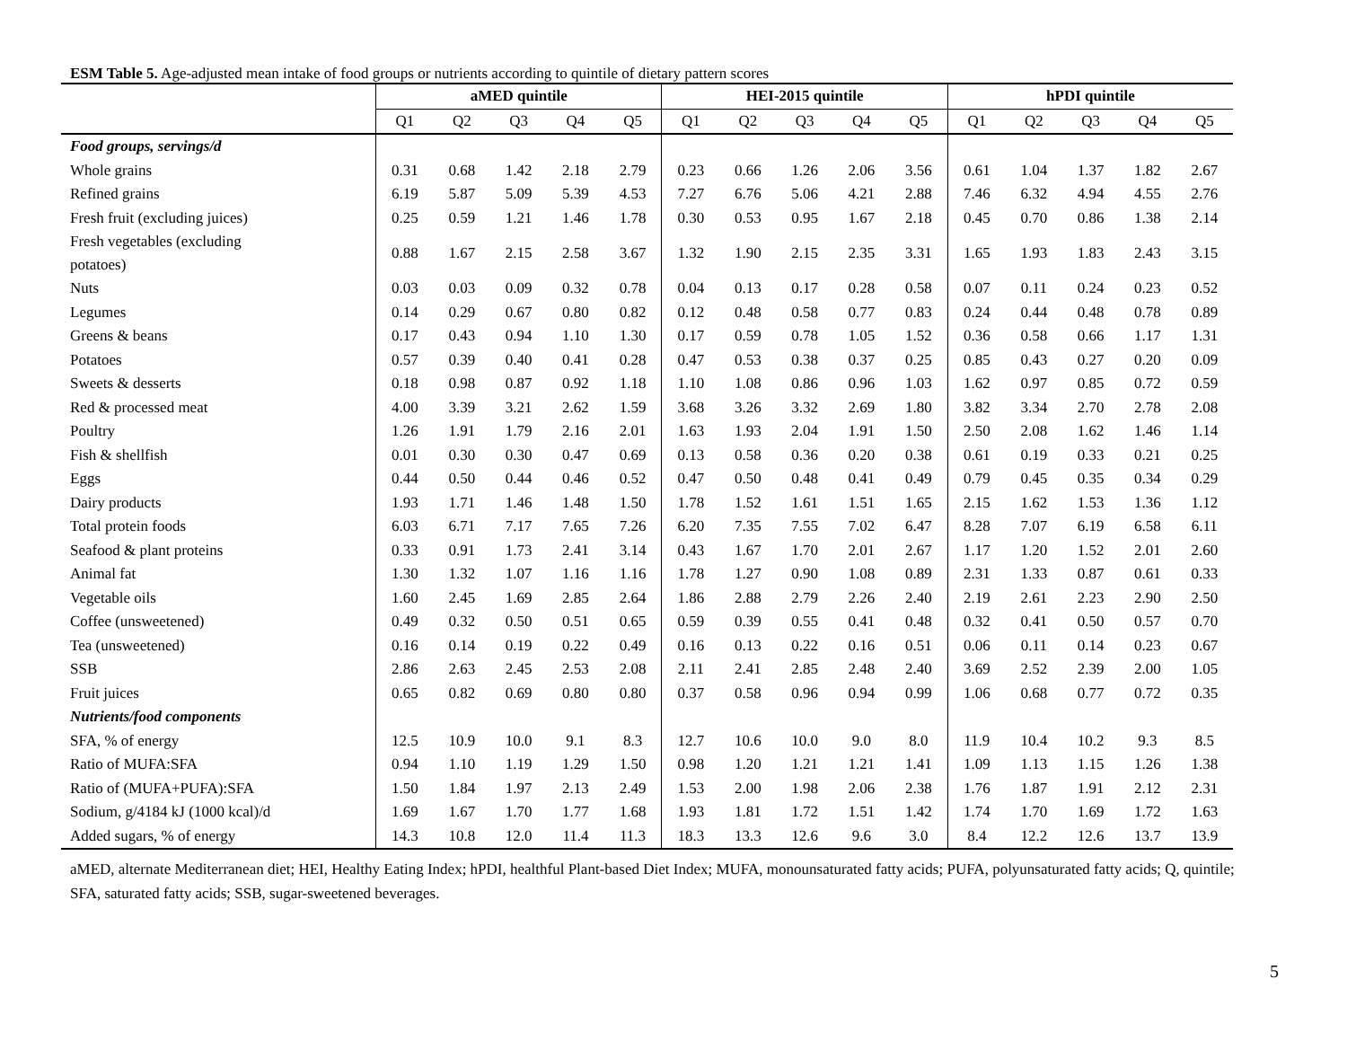ESM Table 5. Age-adjusted mean intake of food groups or nutrients according to quintile of dietary pattern scores
| | aMED quintile | | | | | HEI-2015 quintile | | | | | hPDI quintile | | | | |
| --- | --- | --- | --- | --- | --- | --- | --- | --- | --- | --- | --- | --- | --- | --- | --- |
| | Q1 | Q2 | Q3 | Q4 | Q5 | Q1 | Q2 | Q3 | Q4 | Q5 | Q1 | Q2 | Q3 | Q4 | Q5 |
| Food groups, servings/d | | | | | | | | | | | | | | | |
| Whole grains | 0.31 | 0.68 | 1.42 | 2.18 | 2.79 | 0.23 | 0.66 | 1.26 | 2.06 | 3.56 | 0.61 | 1.04 | 1.37 | 1.82 | 2.67 |
| Refined grains | 6.19 | 5.87 | 5.09 | 5.39 | 4.53 | 7.27 | 6.76 | 5.06 | 4.21 | 2.88 | 7.46 | 6.32 | 4.94 | 4.55 | 2.76 |
| Fresh fruit (excluding juices) | 0.25 | 0.59 | 1.21 | 1.46 | 1.78 | 0.30 | 0.53 | 0.95 | 1.67 | 2.18 | 0.45 | 0.70 | 0.86 | 1.38 | 2.14 |
| Fresh vegetables (excluding potatoes) | 0.88 | 1.67 | 2.15 | 2.58 | 3.67 | 1.32 | 1.90 | 2.15 | 2.35 | 3.31 | 1.65 | 1.93 | 1.83 | 2.43 | 3.15 |
| Nuts | 0.03 | 0.03 | 0.09 | 0.32 | 0.78 | 0.04 | 0.13 | 0.17 | 0.28 | 0.58 | 0.07 | 0.11 | 0.24 | 0.23 | 0.52 |
| Legumes | 0.14 | 0.29 | 0.67 | 0.80 | 0.82 | 0.12 | 0.48 | 0.58 | 0.77 | 0.83 | 0.24 | 0.44 | 0.48 | 0.78 | 0.89 |
| Greens & beans | 0.17 | 0.43 | 0.94 | 1.10 | 1.30 | 0.17 | 0.59 | 0.78 | 1.05 | 1.52 | 0.36 | 0.58 | 0.66 | 1.17 | 1.31 |
| Potatoes | 0.57 | 0.39 | 0.40 | 0.41 | 0.28 | 0.47 | 0.53 | 0.38 | 0.37 | 0.25 | 0.85 | 0.43 | 0.27 | 0.20 | 0.09 |
| Sweets & desserts | 0.18 | 0.98 | 0.87 | 0.92 | 1.18 | 1.10 | 1.08 | 0.86 | 0.96 | 1.03 | 1.62 | 0.97 | 0.85 | 0.72 | 0.59 |
| Red & processed meat | 4.00 | 3.39 | 3.21 | 2.62 | 1.59 | 3.68 | 3.26 | 3.32 | 2.69 | 1.80 | 3.82 | 3.34 | 2.70 | 2.78 | 2.08 |
| Poultry | 1.26 | 1.91 | 1.79 | 2.16 | 2.01 | 1.63 | 1.93 | 2.04 | 1.91 | 1.50 | 2.50 | 2.08 | 1.62 | 1.46 | 1.14 |
| Fish & shellfish | 0.01 | 0.30 | 0.30 | 0.47 | 0.69 | 0.13 | 0.58 | 0.36 | 0.20 | 0.38 | 0.61 | 0.19 | 0.33 | 0.21 | 0.25 |
| Eggs | 0.44 | 0.50 | 0.44 | 0.46 | 0.52 | 0.47 | 0.50 | 0.48 | 0.41 | 0.49 | 0.79 | 0.45 | 0.35 | 0.34 | 0.29 |
| Dairy products | 1.93 | 1.71 | 1.46 | 1.48 | 1.50 | 1.78 | 1.52 | 1.61 | 1.51 | 1.65 | 2.15 | 1.62 | 1.53 | 1.36 | 1.12 |
| Total protein foods | 6.03 | 6.71 | 7.17 | 7.65 | 7.26 | 6.20 | 7.35 | 7.55 | 7.02 | 6.47 | 8.28 | 7.07 | 6.19 | 6.58 | 6.11 |
| Seafood & plant proteins | 0.33 | 0.91 | 1.73 | 2.41 | 3.14 | 0.43 | 1.67 | 1.70 | 2.01 | 2.67 | 1.17 | 1.20 | 1.52 | 2.01 | 2.60 |
| Animal fat | 1.30 | 1.32 | 1.07 | 1.16 | 1.16 | 1.78 | 1.27 | 0.90 | 1.08 | 0.89 | 2.31 | 1.33 | 0.87 | 0.61 | 0.33 |
| Vegetable oils | 1.60 | 2.45 | 1.69 | 2.85 | 2.64 | 1.86 | 2.88 | 2.79 | 2.26 | 2.40 | 2.19 | 2.61 | 2.23 | 2.90 | 2.50 |
| Coffee (unsweetened) | 0.49 | 0.32 | 0.50 | 0.51 | 0.65 | 0.59 | 0.39 | 0.55 | 0.41 | 0.48 | 0.32 | 0.41 | 0.50 | 0.57 | 0.70 |
| Tea (unsweetened) | 0.16 | 0.14 | 0.19 | 0.22 | 0.49 | 0.16 | 0.13 | 0.22 | 0.16 | 0.51 | 0.06 | 0.11 | 0.14 | 0.23 | 0.67 |
| SSB | 2.86 | 2.63 | 2.45 | 2.53 | 2.08 | 2.11 | 2.41 | 2.85 | 2.48 | 2.40 | 3.69 | 2.52 | 2.39 | 2.00 | 1.05 |
| Fruit juices | 0.65 | 0.82 | 0.69 | 0.80 | 0.80 | 0.37 | 0.58 | 0.96 | 0.94 | 0.99 | 1.06 | 0.68 | 0.77 | 0.72 | 0.35 |
| Nutrients/food components | | | | | | | | | | | | | | | |
| SFA, % of energy | 12.5 | 10.9 | 10.0 | 9.1 | 8.3 | 12.7 | 10.6 | 10.0 | 9.0 | 8.0 | 11.9 | 10.4 | 10.2 | 9.3 | 8.5 |
| Ratio of MUFA:SFA | 0.94 | 1.10 | 1.19 | 1.29 | 1.50 | 0.98 | 1.20 | 1.21 | 1.21 | 1.41 | 1.09 | 1.13 | 1.15 | 1.26 | 1.38 |
| Ratio of (MUFA+PUFA):SFA | 1.50 | 1.84 | 1.97 | 2.13 | 2.49 | 1.53 | 2.00 | 1.98 | 2.06 | 2.38 | 1.76 | 1.87 | 1.91 | 2.12 | 2.31 |
| Sodium, g/4184 kJ (1000 kcal)/d | 1.69 | 1.67 | 1.70 | 1.77 | 1.68 | 1.93 | 1.81 | 1.72 | 1.51 | 1.42 | 1.74 | 1.70 | 1.69 | 1.72 | 1.63 |
| Added sugars, % of energy | 14.3 | 10.8 | 12.0 | 11.4 | 11.3 | 18.3 | 13.3 | 12.6 | 9.6 | 3.0 | 8.4 | 12.2 | 12.6 | 13.7 | 13.9 |
aMED, alternate Mediterranean diet; HEI, Healthy Eating Index; hPDI, healthful Plant-based Diet Index; MUFA, monounsaturated fatty acids; PUFA, polyunsaturated fatty acids; Q, quintile; SFA, saturated fatty acids; SSB, sugar-sweetened beverages.
5